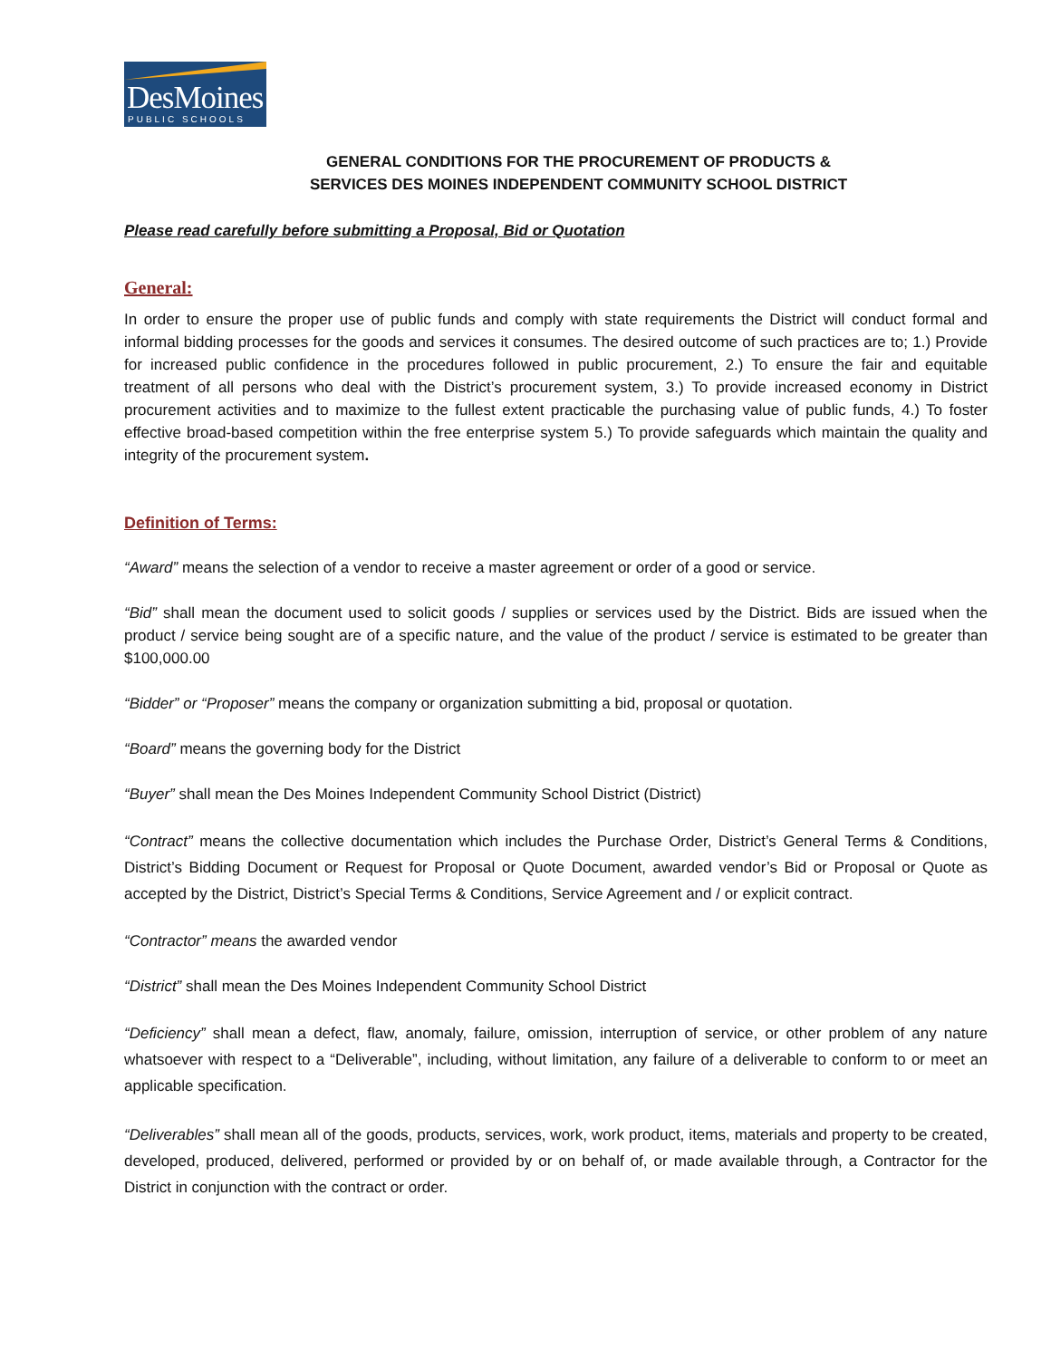DesMoines
PUBLIC SCHOOLS
GENERAL CONDITIONS FOR THE PROCUREMENT OF PRODUCTS &
SERVICES DES MOINES INDEPENDENT COMMUNITY SCHOOL DISTRICT
Please read carefully before submitting a Proposal, Bid or Quotation
General:
In order to ensure the proper use of public funds and comply with state requirements the District will conduct formal and informal bidding processes for the goods and services it consumes. The desired outcome of such practices are to; 1.) Provide for increased public confidence in the procedures followed in public procurement, 2.) To ensure the fair and equitable treatment of all persons who deal with the District’s procurement system, 3.) To provide increased economy in District procurement activities and to maximize to the fullest extent practicable the purchasing value of public funds, 4.) To foster effective broad-based competition within the free enterprise system 5.) To provide safeguards which maintain the quality and integrity of the procurement system.
Definition of Terms:
“Award” means the selection of a vendor to receive a master agreement or order of a good or service.
“Bid” shall mean the document used to solicit goods / supplies or services used by the District. Bids are issued when the product / service being sought are of a specific nature, and the value of the product / service is estimated to be greater than $100,000.00
“Bidder” or “Proposer” means the company or organization submitting a bid, proposal or quotation.
“Board” means the governing body for the District
“Buyer” shall mean the Des Moines Independent Community School District (District)
“Contract” means the collective documentation which includes the Purchase Order, District’s General Terms & Conditions, District’s Bidding Document or Request for Proposal or Quote Document, awarded vendor’s Bid or Proposal or Quote as accepted by the District, District’s Special Terms & Conditions, Service Agreement and / or explicit contract.
“Contractor” means the awarded vendor
“District” shall mean the Des Moines Independent Community School District
“Deficiency” shall mean a defect, flaw, anomaly, failure, omission, interruption of service, or other problem of any nature whatsoever with respect to a “Deliverable”, including, without limitation, any failure of a deliverable to conform to or meet an applicable specification.
“Deliverables” shall mean all of the goods, products, services, work, work product, items, materials and property to be created, developed, produced, delivered, performed or provided by or on behalf of, or made available through, a Contractor for the District in conjunction with the contract or order.